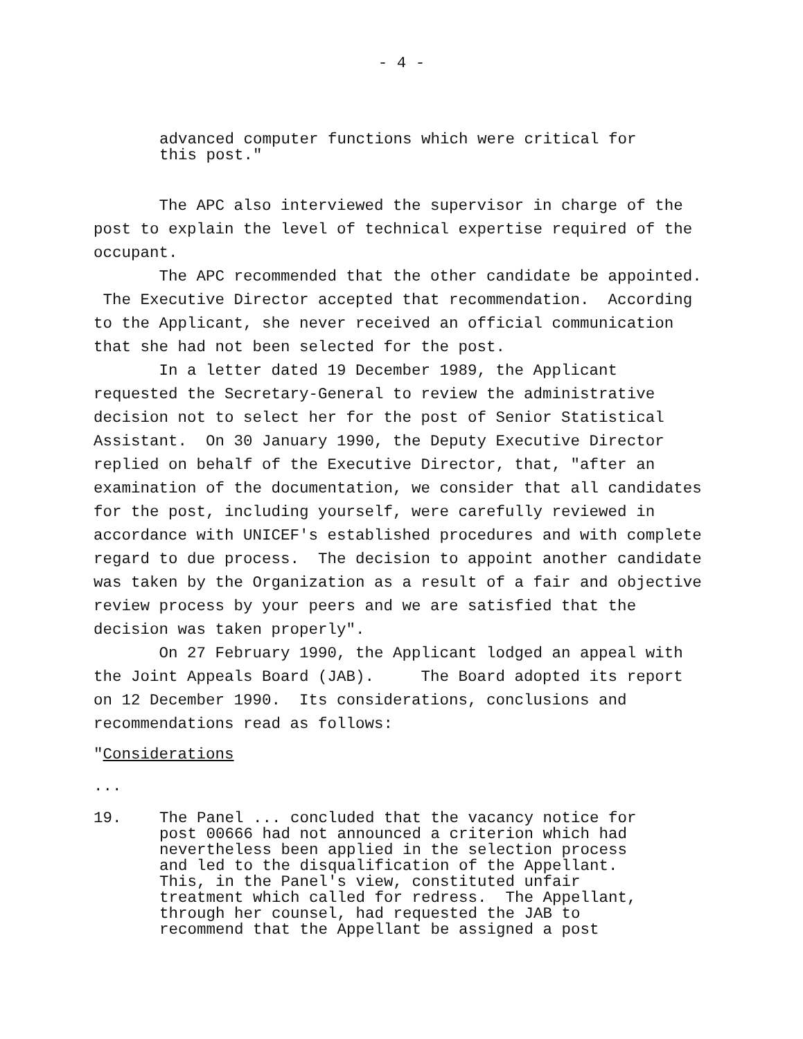- 4 -
advanced computer functions which were critical for this post."
The APC also interviewed the supervisor in charge of the post to explain the level of technical expertise required of the occupant. The APC recommended that the other candidate be appointed. The Executive Director accepted that recommendation. According to the Applicant, she never received an official communication that she had not been selected for the post. In a letter dated 19 December 1989, the Applicant requested the Secretary-General to review the administrative decision not to select her for the post of Senior Statistical Assistant. On 30 January 1990, the Deputy Executive Director replied on behalf of the Executive Director, that, "after an examination of the documentation, we consider that all candidates for the post, including yourself, were carefully reviewed in accordance with UNICEF's established procedures and with complete regard to due process. The decision to appoint another candidate was taken by the Organization as a result of a fair and objective review process by your peers and we are satisfied that the decision was taken properly". On 27 February 1990, the Applicant lodged an appeal with the Joint Appeals Board (JAB). The Board adopted its report on 12 December 1990. Its considerations, conclusions and recommendations read as follows:
"Considerations
...
19. The Panel ... concluded that the vacancy notice for post 00666 had not announced a criterion which had nevertheless been applied in the selection process and led to the disqualification of the Appellant. This, in the Panel's view, constituted unfair treatment which called for redress. The Appellant, through her counsel, had requested the JAB to recommend that the Appellant be assigned a post